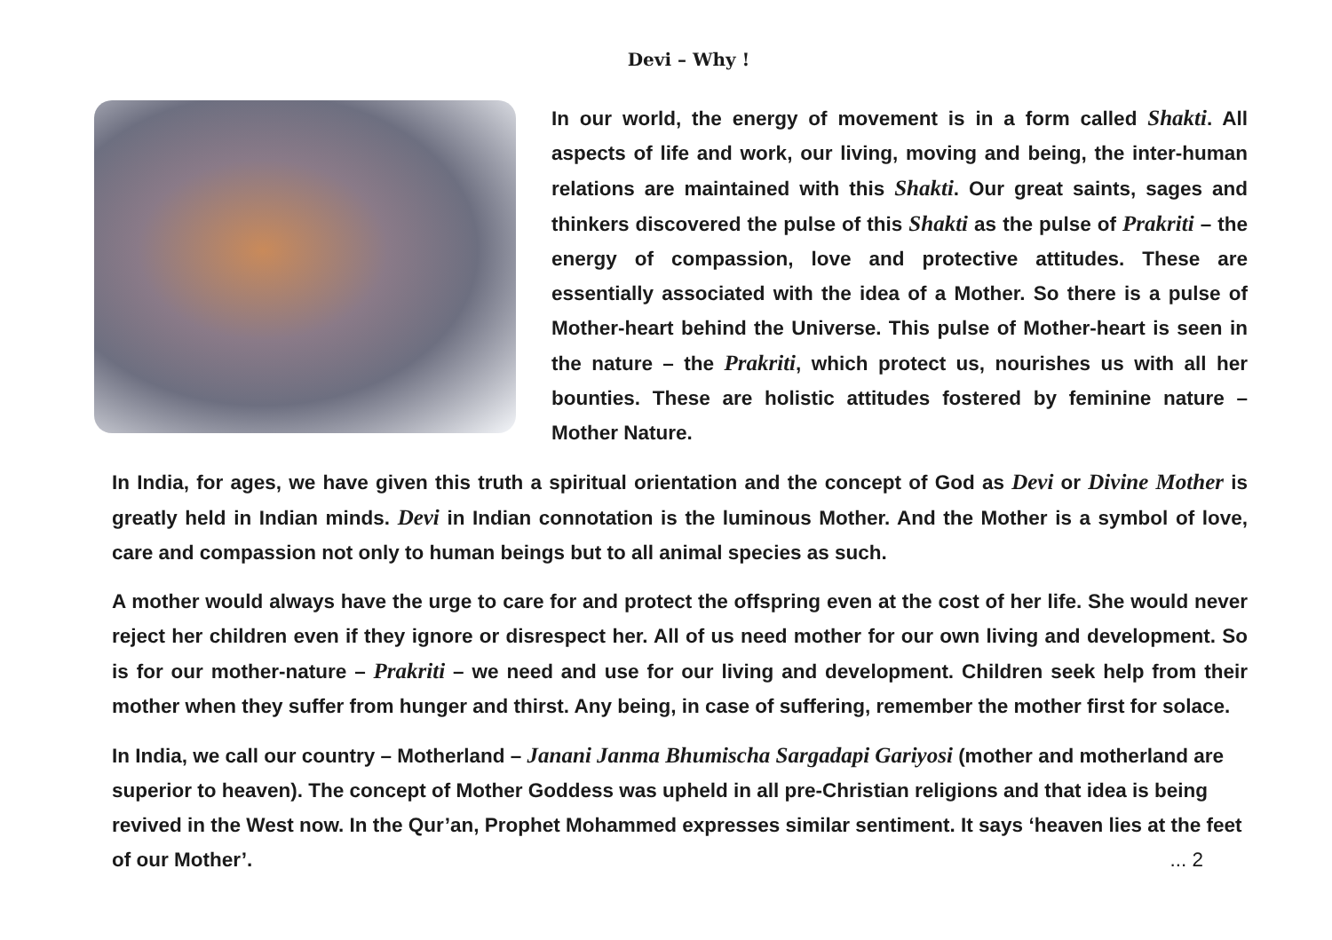Devi – Why !
In our world, the energy of movement is in a form called Shakti. All aspects of life and work, our living, moving and being, the inter-human relations are maintained with this Shakti. Our great saints, sages and thinkers discovered the pulse of this Shakti as the pulse of Prakriti – the energy of compassion, love and protective attitudes. These are essentially associated with the idea of a Mother. So there is a pulse of Mother-heart behind the Universe. This pulse of Mother-heart is seen in the nature – the Prakriti, which protect us, nourishes us with all her bounties. These are holistic attitudes fostered by feminine nature – Mother Nature.
In India, for ages, we have given this truth a spiritual orientation and the concept of God as Devi or Divine Mother is greatly held in Indian minds. Devi in Indian connotation is the luminous Mother. And the Mother is a symbol of love, care and compassion not only to human beings but to all animal species as such.
A mother would always have the urge to care for and protect the offspring even at the cost of her life. She would never reject her children even if they ignore or disrespect her. All of us need mother for our own living and development. So is for our mother-nature – Prakriti – we need and use for our living and development. Children seek help from their mother when they suffer from hunger and thirst. Any being, in case of suffering, remember the mother first for solace.
In India, we call our country – Motherland – Janani Janma Bhumischa Sargadapi Gariyosi (mother and motherland are superior to heaven). The concept of Mother Goddess was upheld in all pre-Christian religions and that idea is being revived in the West now. In the Qur’an, Prophet Mohammed expresses similar sentiment. It says ‘heaven lies at the feet of our Mother’. ... 2